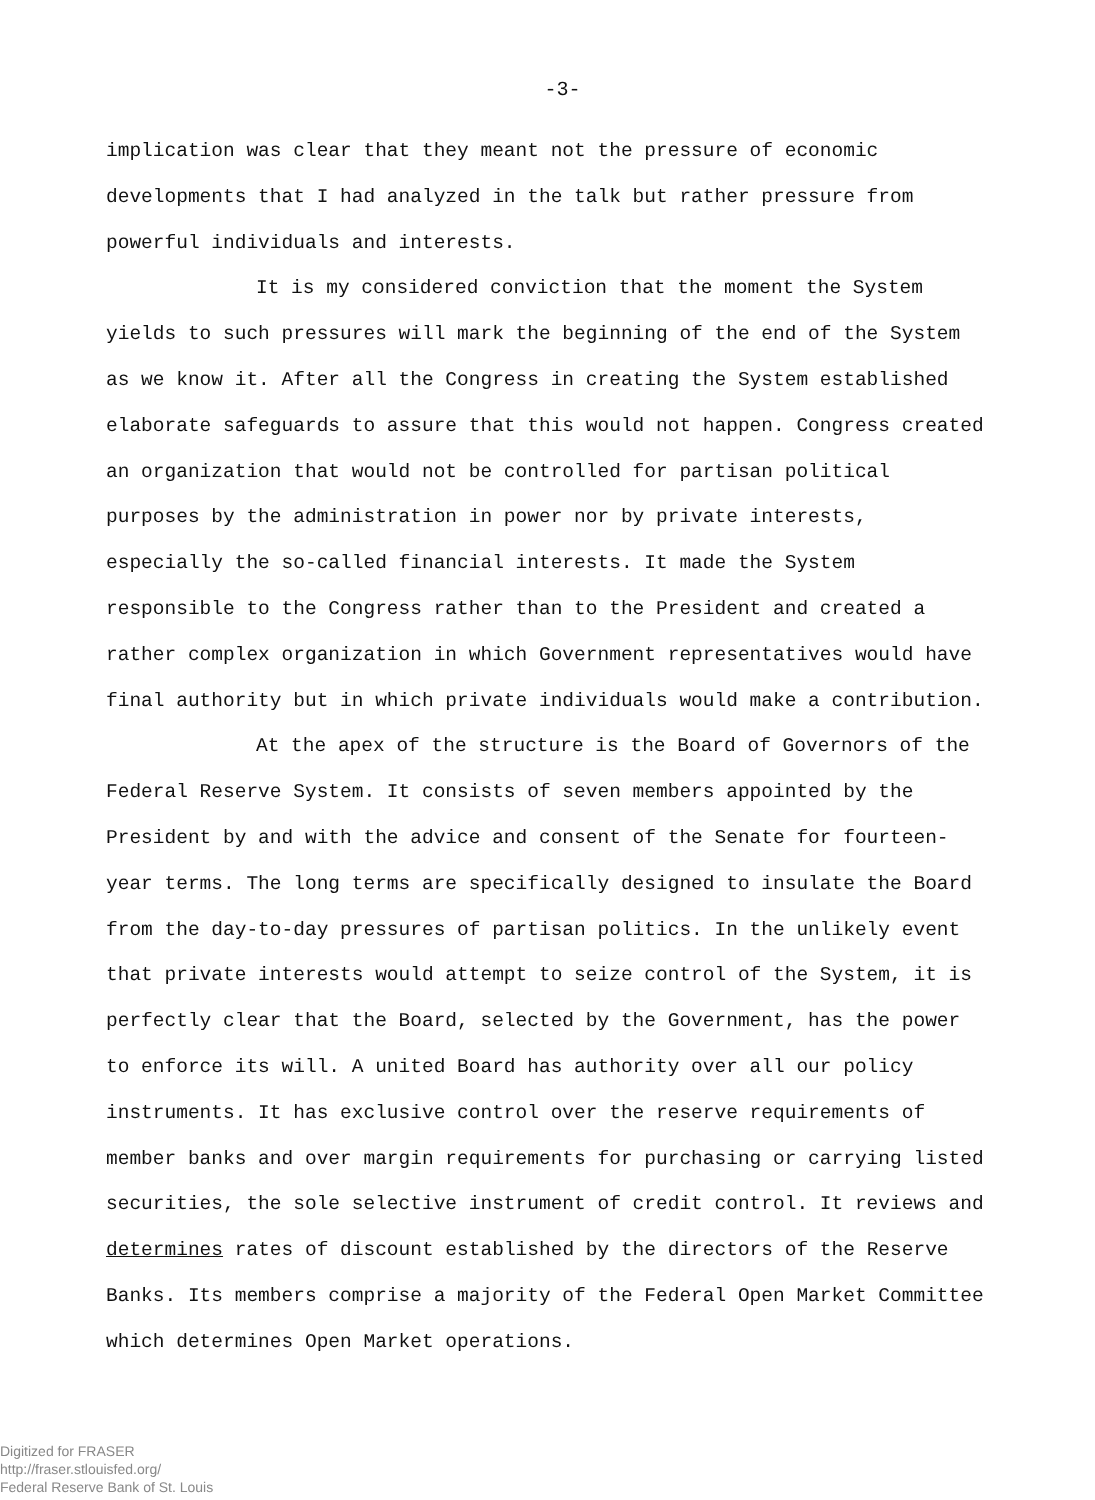-3-
implication was clear that they meant not the pressure of economic developments that I had analyzed in the talk but rather pressure from powerful individuals and interests.
It is my considered conviction that the moment the System yields to such pressures will mark the beginning of the end of the System as we know it. After all the Congress in creating the System established elaborate safeguards to assure that this would not happen. Congress created an organization that would not be controlled for partisan political purposes by the administration in power nor by private interests, especially the so-called financial interests. It made the System responsible to the Congress rather than to the President and created a rather complex organization in which Government representatives would have final authority but in which private individuals would make a contribution.
At the apex of the structure is the Board of Governors of the Federal Reserve System. It consists of seven members appointed by the President by and with the advice and consent of the Senate for fourteen-year terms. The long terms are specifically designed to insulate the Board from the day-to-day pressures of partisan politics. In the unlikely event that private interests would attempt to seize control of the System, it is perfectly clear that the Board, selected by the Government, has the power to enforce its will. A united Board has authority over all our policy instruments. It has exclusive control over the reserve requirements of member banks and over margin requirements for purchasing or carrying listed securities, the sole selective instrument of credit control. It reviews and determines rates of discount established by the directors of the Reserve Banks. Its members comprise a majority of the Federal Open Market Committee which determines Open Market operations.
Digitized for FRASER
http://fraser.stlouisfed.org/
Federal Reserve Bank of St. Louis